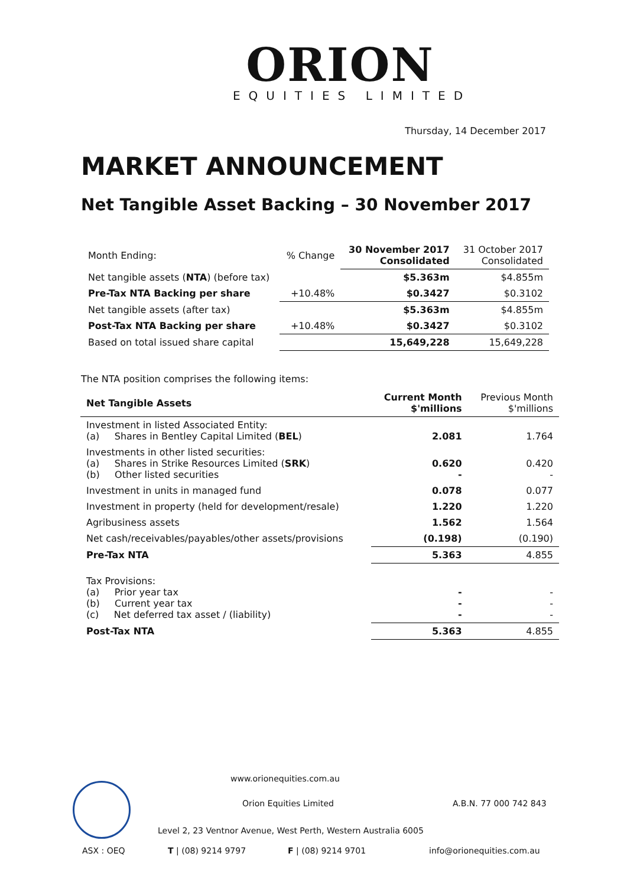ORION
EQUITIES LIMITED
Thursday, 14 December 2017
MARKET ANNOUNCEMENT
Net Tangible Asset Backing – 30 November 2017
| Month Ending: | % Change | 30 November 2017 Consolidated | 31 October 2017 Consolidated |
| Net tangible assets ( NTA ) (before tax) | | $5.363m | $4.855m |
| Pre-Tax NTA Backing per share | +10.48% | $0.3427 | $0.3102 |
| Net tangible assets (after tax) | | $5.363m | $4.855m |
| Post-Tax NTA Backing per share | +10.48% | $0.3427 | $0.3102 |
| Based on total issued share capital | | 15,649,228 | 15,649,228 |
The NTA position comprises the following items:
| Net Tangible Assets | Current Month $'millions | Previous Month $'millions |
| --- | --- | --- |
| Investment in listed Associated Entity: (a) Shares in Bentley Capital Limited ( BEL ) | 2.081 | 1.764 |
| Investments in other listed securities: (a) Shares in Strike Resources Limited ( SRK ) (b) Other listed securities | 0.620 - | 0.420 - |
| Investment in units in managed fund | 0.078 | 0.077 |
| Investment in property (held for development/resale) | 1.220 | 1.220 |
| Agribusiness assets | 1.562 | 1.564 |
| Net cash/receivables/payables/other assets/provisions | (0.198) | (0.190) |
| Pre-Tax NTA | 5.363 | 4.855 |
| Tax Provisions: (a) Prior year tax (b) Current year tax (c) Net deferred tax asset / (liability) | - - - | - - - |
| Post-Tax NTA | 5.363 | 4.855 |
www.orionequities.com.au
Orion Equities Limited A.B.N. 77 000 742 843
Level 2, 23 Ventnor Avenue, West Perth, Western Australia 6005
ASX : OEQ T | (08) 9214 9797 F | (08) 9214 9701 info@orionequities.com.au